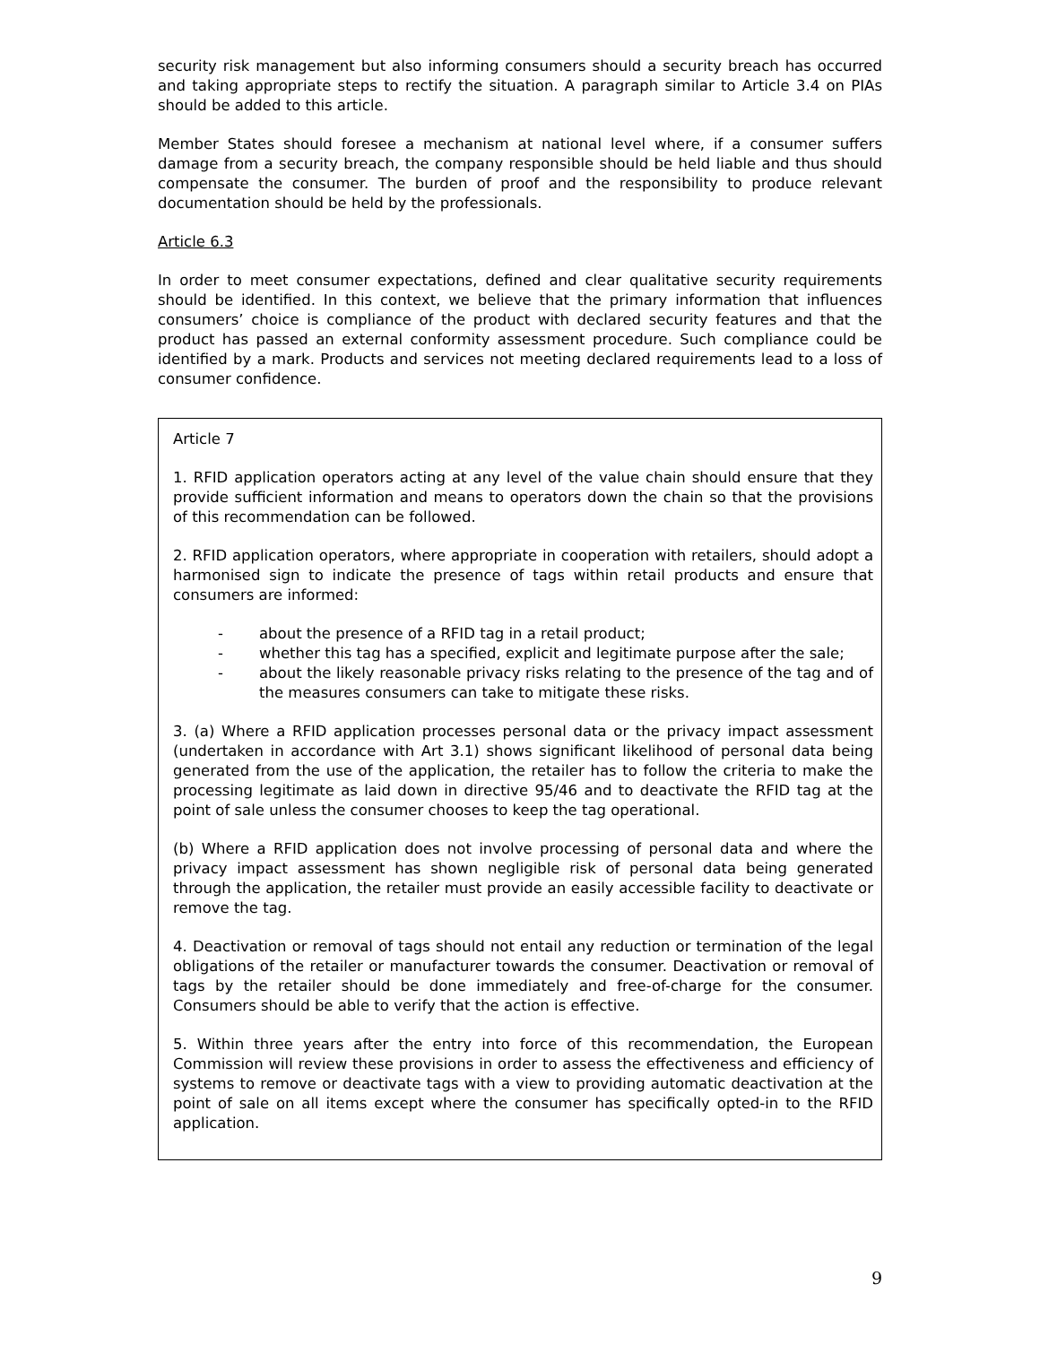security risk management but also informing consumers should a security breach has occurred and taking appropriate steps to rectify the situation. A paragraph similar to Article 3.4 on PIAs should be added to this article.
Member States should foresee a mechanism at national level where, if a consumer suffers damage from a security breach, the company responsible should be held liable and thus should compensate the consumer. The burden of proof and the responsibility to produce relevant documentation should be held by the professionals.
Article 6.3
In order to meet consumer expectations, defined and clear qualitative security requirements should be identified. In this context, we believe that the primary information that influences consumers’ choice is compliance of the product with declared security features and that the product has passed an external conformity assessment procedure. Such compliance could be identified by a mark. Products and services not meeting declared requirements lead to a loss of consumer confidence.
Article 7
1. RFID application operators acting at any level of the value chain should ensure that they provide sufficient information and means to operators down the chain so that the provisions of this recommendation can be followed.
2. RFID application operators, where appropriate in cooperation with retailers, should adopt a harmonised sign to indicate the presence of tags within retail products and ensure that consumers are informed:
- about the presence of a RFID tag in a retail product;
- whether this tag has a specified, explicit and legitimate purpose after the sale;
- about the likely reasonable privacy risks relating to the presence of the tag and of the measures consumers can take to mitigate these risks.
3. (a) Where a RFID application processes personal data or the privacy impact assessment (undertaken in accordance with Art 3.1) shows significant likelihood of personal data being generated from the use of the application, the retailer has to follow the criteria to make the processing legitimate as laid down in directive 95/46 and to deactivate the RFID tag at the point of sale unless the consumer chooses to keep the tag operational.
(b) Where a RFID application does not involve processing of personal data and where the privacy impact assessment has shown negligible risk of personal data being generated through the application, the retailer must provide an easily accessible facility to deactivate or remove the tag.
4. Deactivation or removal of tags should not entail any reduction or termination of the legal obligations of the retailer or manufacturer towards the consumer. Deactivation or removal of tags by the retailer should be done immediately and free-of-charge for the consumer. Consumers should be able to verify that the action is effective.
5. Within three years after the entry into force of this recommendation, the European Commission will review these provisions in order to assess the effectiveness and efficiency of systems to remove or deactivate tags with a view to providing automatic deactivation at the point of sale on all items except where the consumer has specifically opted-in to the RFID application.
9